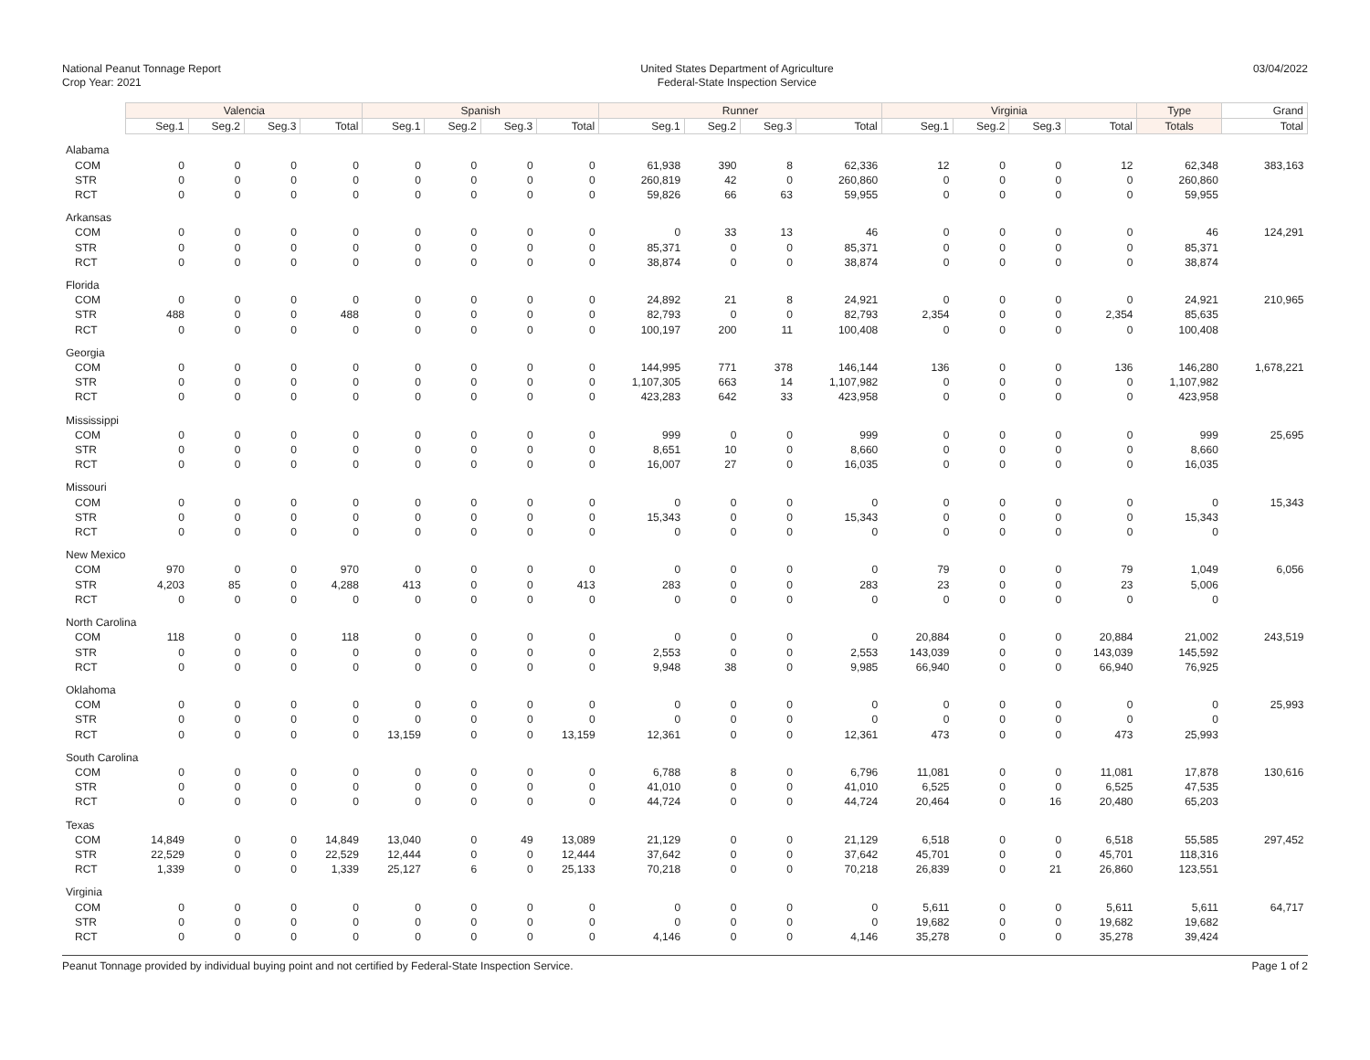National Peanut Tonnage Report
Crop Year: 2021
United States Department of Agriculture
Federal-State Inspection Service
03/04/2022
| | Valencia | | | | Spanish | | | | Runner | | | | Virginia | | | | Type | Grand |
| | Seg.1 | Seg.2 | Seg.3 | Total | Seg.1 | Seg.2 | Seg.3 | Total | Seg.1 | Seg.2 | Seg.3 | Total | Seg.1 | Seg.2 | Seg.3 | Total | Totals | Total |
| Alabama | | | | | | | | | | | | | | | | | | |
| COM | 0 | 0 | 0 | 0 | 0 | 0 | 0 | 0 | 61,938 | 390 | 8 | 62,336 | 12 | 0 | 0 | 12 | 62,348 | 383,163 |
| STR | 0 | 0 | 0 | 0 | 0 | 0 | 0 | 0 | 260,819 | 42 | 0 | 260,860 | 0 | 0 | 0 | 0 | 260,860 | |
| RCT | 0 | 0 | 0 | 0 | 0 | 0 | 0 | 0 | 59,826 | 66 | 63 | 59,955 | 0 | 0 | 0 | 0 | 59,955 | |
| Arkansas | | | | | | | | | | | | | | | | | | |
| COM | 0 | 0 | 0 | 0 | 0 | 0 | 0 | 0 | 0 | 33 | 13 | 46 | 0 | 0 | 0 | 0 | 46 | 124,291 |
| STR | 0 | 0 | 0 | 0 | 0 | 0 | 0 | 0 | 85,371 | 0 | 0 | 85,371 | 0 | 0 | 0 | 0 | 85,371 | |
| RCT | 0 | 0 | 0 | 0 | 0 | 0 | 0 | 0 | 38,874 | 0 | 0 | 38,874 | 0 | 0 | 0 | 0 | 38,874 | |
| Florida | | | | | | | | | | | | | | | | | | |
| COM | 0 | 0 | 0 | 0 | 0 | 0 | 0 | 0 | 24,892 | 21 | 8 | 24,921 | 0 | 0 | 0 | 0 | 24,921 | 210,965 |
| STR | 488 | 0 | 0 | 488 | 0 | 0 | 0 | 0 | 82,793 | 0 | 0 | 82,793 | 2,354 | 0 | 0 | 2,354 | 85,635 | |
| RCT | 0 | 0 | 0 | 0 | 0 | 0 | 0 | 0 | 100,197 | 200 | 11 | 100,408 | 0 | 0 | 0 | 0 | 100,408 | |
| Georgia | | | | | | | | | | | | | | | | | | |
| COM | 0 | 0 | 0 | 0 | 0 | 0 | 0 | 0 | 144,995 | 771 | 378 | 146,144 | 136 | 0 | 0 | 136 | 146,280 | 1,678,221 |
| STR | 0 | 0 | 0 | 0 | 0 | 0 | 0 | 0 | 1,107,305 | 663 | 14 | 1,107,982 | 0 | 0 | 0 | 0 | 1,107,982 | |
| RCT | 0 | 0 | 0 | 0 | 0 | 0 | 0 | 0 | 423,283 | 642 | 33 | 423,958 | 0 | 0 | 0 | 0 | 423,958 | |
| Mississippi | | | | | | | | | | | | | | | | | | |
| COM | 0 | 0 | 0 | 0 | 0 | 0 | 0 | 0 | 999 | 0 | 0 | 999 | 0 | 0 | 0 | 0 | 999 | 25,695 |
| STR | 0 | 0 | 0 | 0 | 0 | 0 | 0 | 0 | 8,651 | 10 | 0 | 8,660 | 0 | 0 | 0 | 0 | 8,660 | |
| RCT | 0 | 0 | 0 | 0 | 0 | 0 | 0 | 0 | 16,007 | 27 | 0 | 16,035 | 0 | 0 | 0 | 0 | 16,035 | |
| Missouri | | | | | | | | | | | | | | | | | | |
| COM | 0 | 0 | 0 | 0 | 0 | 0 | 0 | 0 | 0 | 0 | 0 | 0 | 0 | 0 | 0 | 0 | 0 | 15,343 |
| STR | 0 | 0 | 0 | 0 | 0 | 0 | 0 | 0 | 15,343 | 0 | 0 | 15,343 | 0 | 0 | 0 | 0 | 15,343 | |
| RCT | 0 | 0 | 0 | 0 | 0 | 0 | 0 | 0 | 0 | 0 | 0 | 0 | 0 | 0 | 0 | 0 | 0 | |
| New Mexico | | | | | | | | | | | | | | | | | | |
| COM | 970 | 0 | 0 | 970 | 0 | 0 | 0 | 0 | 0 | 0 | 0 | 0 | 79 | 0 | 0 | 79 | 1,049 | 6,056 |
| STR | 4,203 | 85 | 0 | 4,288 | 413 | 0 | 0 | 413 | 283 | 0 | 0 | 283 | 23 | 0 | 0 | 23 | 5,006 | |
| RCT | 0 | 0 | 0 | 0 | 0 | 0 | 0 | 0 | 0 | 0 | 0 | 0 | 0 | 0 | 0 | 0 | 0 | |
| North Carolina | | | | | | | | | | | | | | | | | | |
| COM | 118 | 0 | 0 | 118 | 0 | 0 | 0 | 0 | 0 | 0 | 0 | 0 | 20,884 | 0 | 0 | 20,884 | 21,002 | 243,519 |
| STR | 0 | 0 | 0 | 0 | 0 | 0 | 0 | 0 | 2,553 | 0 | 0 | 2,553 | 143,039 | 0 | 0 | 143,039 | 145,592 | |
| RCT | 0 | 0 | 0 | 0 | 0 | 0 | 0 | 0 | 9,948 | 38 | 0 | 9,985 | 66,940 | 0 | 0 | 66,940 | 76,925 | |
| Oklahoma | | | | | | | | | | | | | | | | | | |
| COM | 0 | 0 | 0 | 0 | 0 | 0 | 0 | 0 | 0 | 0 | 0 | 0 | 0 | 0 | 0 | 0 | 0 | 25,993 |
| STR | 0 | 0 | 0 | 0 | 0 | 0 | 0 | 0 | 0 | 0 | 0 | 0 | 0 | 0 | 0 | 0 | 0 | |
| RCT | 0 | 0 | 0 | 0 | 13,159 | 0 | 0 | 13,159 | 12,361 | 0 | 0 | 12,361 | 473 | 0 | 0 | 473 | 25,993 | |
| South Carolina | | | | | | | | | | | | | | | | | | |
| COM | 0 | 0 | 0 | 0 | 0 | 0 | 0 | 0 | 6,788 | 8 | 0 | 6,796 | 11,081 | 0 | 0 | 11,081 | 17,878 | 130,616 |
| STR | 0 | 0 | 0 | 0 | 0 | 0 | 0 | 0 | 41,010 | 0 | 0 | 41,010 | 6,525 | 0 | 0 | 6,525 | 47,535 | |
| RCT | 0 | 0 | 0 | 0 | 0 | 0 | 0 | 0 | 44,724 | 0 | 0 | 44,724 | 20,464 | 0 | 16 | 20,480 | 65,203 | |
| Texas | | | | | | | | | | | | | | | | | | |
| COM | 14,849 | 0 | 0 | 14,849 | 13,040 | 0 | 49 | 13,089 | 21,129 | 0 | 0 | 21,129 | 6,518 | 0 | 0 | 6,518 | 55,585 | 297,452 |
| STR | 22,529 | 0 | 0 | 22,529 | 12,444 | 0 | 0 | 12,444 | 37,642 | 0 | 0 | 37,642 | 45,701 | 0 | 0 | 45,701 | 118,316 | |
| RCT | 1,339 | 0 | 0 | 1,339 | 25,127 | 6 | 0 | 25,133 | 70,218 | 0 | 0 | 70,218 | 26,839 | 0 | 21 | 26,860 | 123,551 | |
| Virginia | | | | | | | | | | | | | | | | | | |
| COM | 0 | 0 | 0 | 0 | 0 | 0 | 0 | 0 | 0 | 0 | 0 | 0 | 5,611 | 0 | 0 | 5,611 | 5,611 | 64,717 |
| STR | 0 | 0 | 0 | 0 | 0 | 0 | 0 | 0 | 0 | 0 | 0 | 0 | 19,682 | 0 | 0 | 19,682 | 19,682 | |
| RCT | 0 | 0 | 0 | 0 | 0 | 0 | 0 | 0 | 4,146 | 0 | 0 | 4,146 | 35,278 | 0 | 0 | 35,278 | 39,424 | |
Peanut Tonnage provided by individual buying point and not certified by Federal-State Inspection Service.
Page 1 of 2